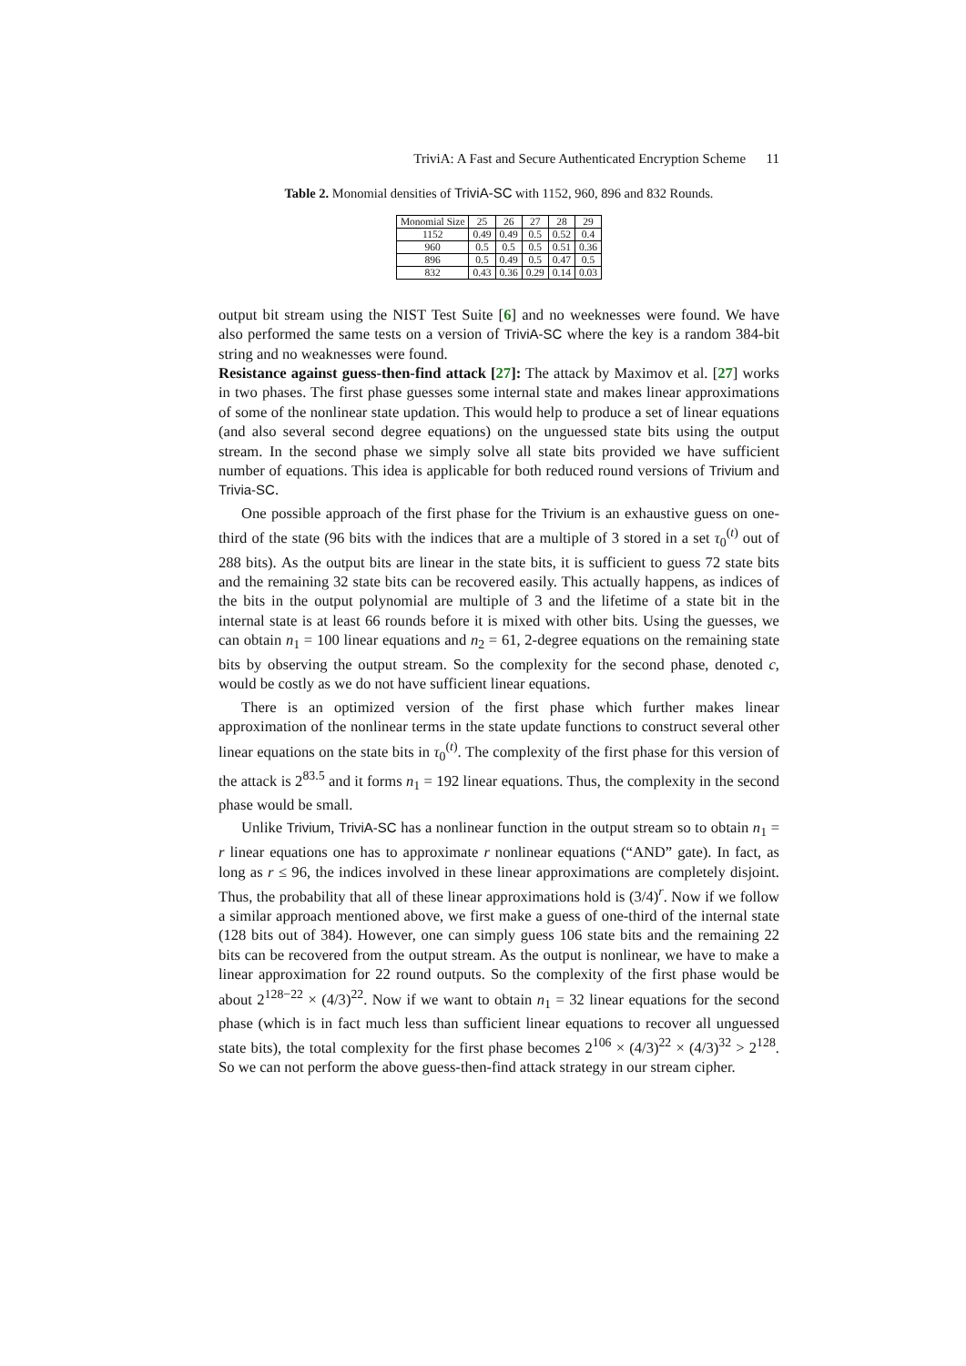TriviA: A Fast and Secure Authenticated Encryption Scheme 11
Table 2. Monomial densities of TriviA-SC with 1152, 960, 896 and 832 Rounds.
| Monomial Size | 25 | 26 | 27 | 28 | 29 |
| --- | --- | --- | --- | --- | --- |
| 1152 | 0.49 | 0.49 | 0.5 | 0.52 | 0.4 |
| 960 | 0.5 | 0.5 | 0.5 | 0.51 | 0.36 |
| 896 | 0.5 | 0.49 | 0.5 | 0.47 | 0.5 |
| 832 | 0.43 | 0.36 | 0.29 | 0.14 | 0.03 |
output bit stream using the NIST Test Suite [6] and no weeknesses were found. We have also performed the same tests on a version of TriviA-SC where the key is a random 384-bit string and no weaknesses were found.
Resistance against guess-then-find attack [27]: The attack by Maximov et al. [27] works in two phases. The first phase guesses some internal state and makes linear approximations of some of the nonlinear state updation. This would help to produce a set of linear equations (and also several second degree equations) on the unguessed state bits using the output stream. In the second phase we simply solve all state bits provided we have sufficient number of equations. This idea is applicable for both reduced round versions of Trivium and Trivia-SC.
One possible approach of the first phase for the Trivium is an exhaustive guess on one-third of the state (96 bits with the indices that are a multiple of 3 stored in a set τ<sub>0</sub><sup>(t)</sup> out of 288 bits). As the output bits are linear in the state bits, it is sufficient to guess 72 state bits and the remaining 32 state bits can be recovered easily. This actually happens, as indices of the bits in the output polynomial are multiple of 3 and the lifetime of a state bit in the internal state is at least 66 rounds before it is mixed with other bits. Using the guesses, we can obtain n<sub>1</sub> = 100 linear equations and n<sub>2</sub> = 61, 2-degree equations on the remaining state bits by observing the output stream. So the complexity for the second phase, denoted c, would be costly as we do not have sufficient linear equations.
There is an optimized version of the first phase which further makes linear approximation of the nonlinear terms in the state update functions to construct several other linear equations on the state bits in τ<sub>0</sub><sup>(t)</sup>. The complexity of the first phase for this version of the attack is 2<sup>83.5</sup> and it forms n<sub>1</sub> = 192 linear equations. Thus, the complexity in the second phase would be small.
Unlike Trivium, TriviA-SC has a nonlinear function in the output stream so to obtain n<sub>1</sub> = r linear equations one has to approximate r nonlinear equations (“AND” gate). In fact, as long as r ≤ 96, the indices involved in these linear approximations are completely disjoint. Thus, the probability that all of these linear approximations hold is (3/4)<sup>r</sup>. Now if we follow a similar approach mentioned above, we first make a guess of one-third of the internal state (128 bits out of 384). However, one can simply guess 106 state bits and the remaining 22 bits can be recovered from the output stream. As the output is nonlinear, we have to make a linear approximation for 22 round outputs. So the complexity of the first phase would be about 2<sup>128−22</sup> × (4/3)<sup>22</sup>. Now if we want to obtain n<sub>1</sub> = 32 linear equations for the second phase (which is in fact much less than sufficient linear equations to recover all unguessed state bits), the total complexity for the first phase becomes 2<sup>106</sup> × (4/3)<sup>22</sup> × (4/3)<sup>32</sup> > 2<sup>128</sup>. So we can not perform the above guess-then-find attack strategy in our stream cipher.